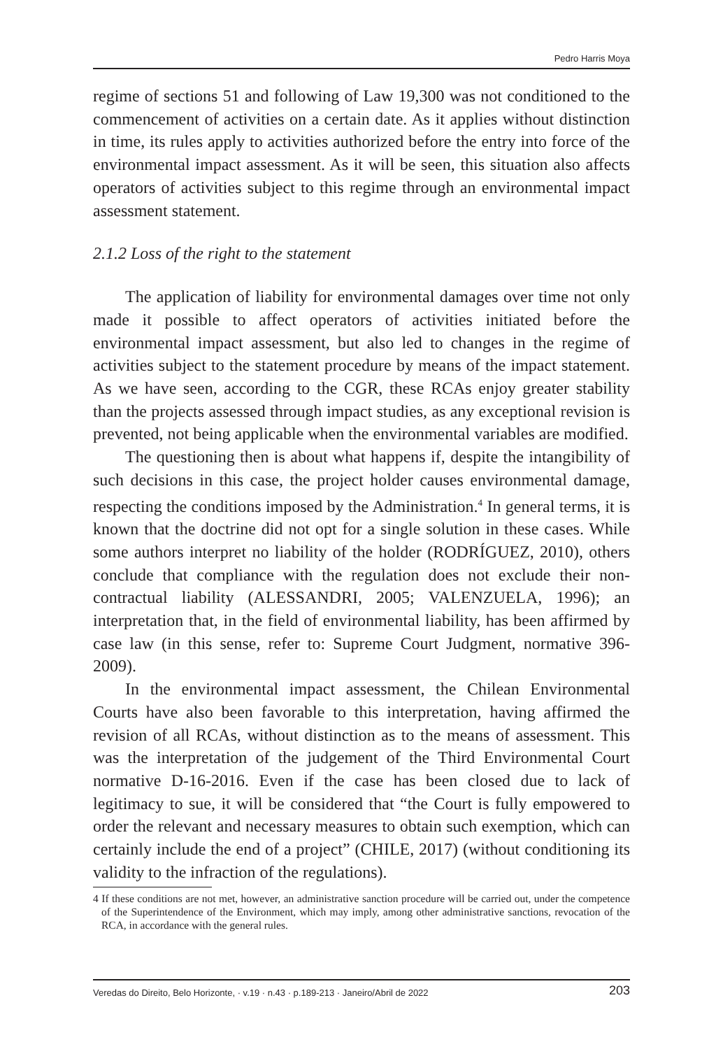Pedro Harris Moya
regime of sections 51 and following of Law 19,300 was not conditioned to the commencement of activities on a certain date. As it applies without distinction in time, its rules apply to activities authorized before the entry into force of the environmental impact assessment. As it will be seen, this situation also affects operators of activities subject to this regime through an environmental impact assessment statement.
2.1.2 Loss of the right to the statement
The application of liability for environmental damages over time not only made it possible to affect operators of activities initiated before the environmental impact assessment, but also led to changes in the regime of activities subject to the statement procedure by means of the impact statement. As we have seen, according to the CGR, these RCAs enjoy greater stability than the projects assessed through impact studies, as any exceptional revision is prevented, not being applicable when the environmental variables are modified.
The questioning then is about what happens if, despite the intangibility of such decisions in this case, the project holder causes environmental damage, respecting the conditions imposed by the Administration.<sup>4</sup> In general terms, it is known that the doctrine did not opt for a single solution in these cases. While some authors interpret no liability of the holder (RODRÍGUEZ, 2010), others conclude that compliance with the regulation does not exclude their non-contractual liability (ALESSANDRI, 2005; VALENZUELA, 1996); an interpretation that, in the field of environmental liability, has been affirmed by case law (in this sense, refer to: Supreme Court Judgment, normative 396-2009).
In the environmental impact assessment, the Chilean Environmental Courts have also been favorable to this interpretation, having affirmed the revision of all RCAs, without distinction as to the means of assessment. This was the interpretation of the judgement of the Third Environmental Court normative D-16-2016. Even if the case has been closed due to lack of legitimacy to sue, it will be considered that “the Court is fully empowered to order the relevant and necessary measures to obtain such exemption, which can certainly include the end of a project” (CHILE, 2017) (without conditioning its validity to the infraction of the regulations).
4 If these conditions are not met, however, an administrative sanction procedure will be carried out, under the competence of the Superintendence of the Environment, which may imply, among other administrative sanctions, revocation of the RCA, in accordance with the general rules.
Veredas do Direito, Belo Horizonte, · v.19 · n.43 · p.189-213 · Janeiro/Abril de 2022 203